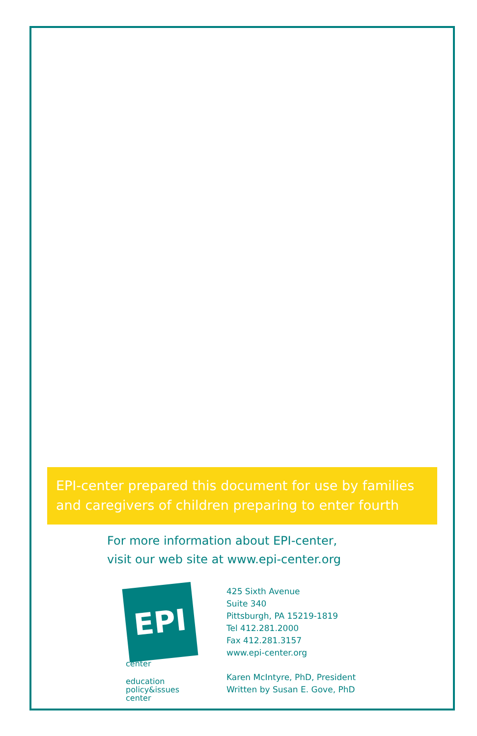EPI-center prepared this document for use by families and caregivers of children preparing to enter fourth
For more information about EPI-center,
visit our web site at www.epi-center.org
EPI
center
education
policy&issues
center
425 Sixth Avenue
Suite 340
Pittsburgh, PA 15219-1819
Tel 412.281.2000
Fax 412.281.3157
www.epi-center.org
Karen McIntyre, PhD, President
Written by Susan E. Gove, PhD